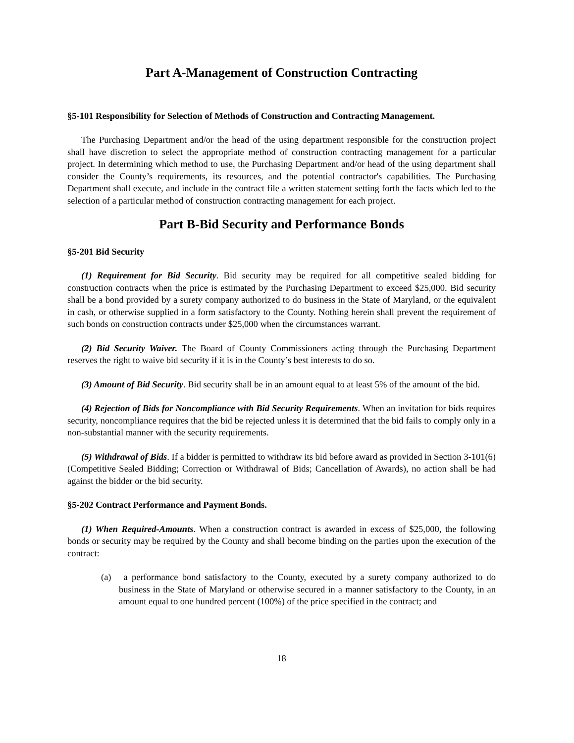Part A-Management of Construction Contracting
§5-101 Responsibility for Selection of Methods of Construction and Contracting Management.
The Purchasing Department and/or the head of the using department responsible for the construction project shall have discretion to select the appropriate method of construction contracting management for a particular project. In determining which method to use, the Purchasing Department and/or head of the using department shall consider the County’s requirements, its resources, and the potential contractor's capabilities. The Purchasing Department shall execute, and include in the contract file a written statement setting forth the facts which led to the selection of a particular method of construction contracting management for each project.
Part B-Bid Security and Performance Bonds
§5-201 Bid Security
(1) Requirement for Bid Security. Bid security may be required for all competitive sealed bidding for construction contracts when the price is estimated by the Purchasing Department to exceed $25,000. Bid security shall be a bond provided by a surety company authorized to do business in the State of Maryland, or the equivalent in cash, or otherwise supplied in a form satisfactory to the County. Nothing herein shall prevent the requirement of such bonds on construction contracts under $25,000 when the circumstances warrant.
(2) Bid Security Waiver. The Board of County Commissioners acting through the Purchasing Department reserves the right to waive bid security if it is in the County’s best interests to do so.
(3) Amount of Bid Security. Bid security shall be in an amount equal to at least 5% of the amount of the bid.
(4) Rejection of Bids for Noncompliance with Bid Security Requirements. When an invitation for bids requires security, noncompliance requires that the bid be rejected unless it is determined that the bid fails to comply only in a non-substantial manner with the security requirements.
(5) Withdrawal of Bids. If a bidder is permitted to withdraw its bid before award as provided in Section 3-101(6) (Competitive Sealed Bidding; Correction or Withdrawal of Bids; Cancellation of Awards), no action shall be had against the bidder or the bid security.
§5-202 Contract Performance and Payment Bonds.
(1) When Required-Amounts. When a construction contract is awarded in excess of $25,000, the following bonds or security may be required by the County and shall become binding on the parties upon the execution of the contract:
(a) a performance bond satisfactory to the County, executed by a surety company authorized to do business in the State of Maryland or otherwise secured in a manner satisfactory to the County, in an amount equal to one hundred percent (100%) of the price specified in the contract; and
18